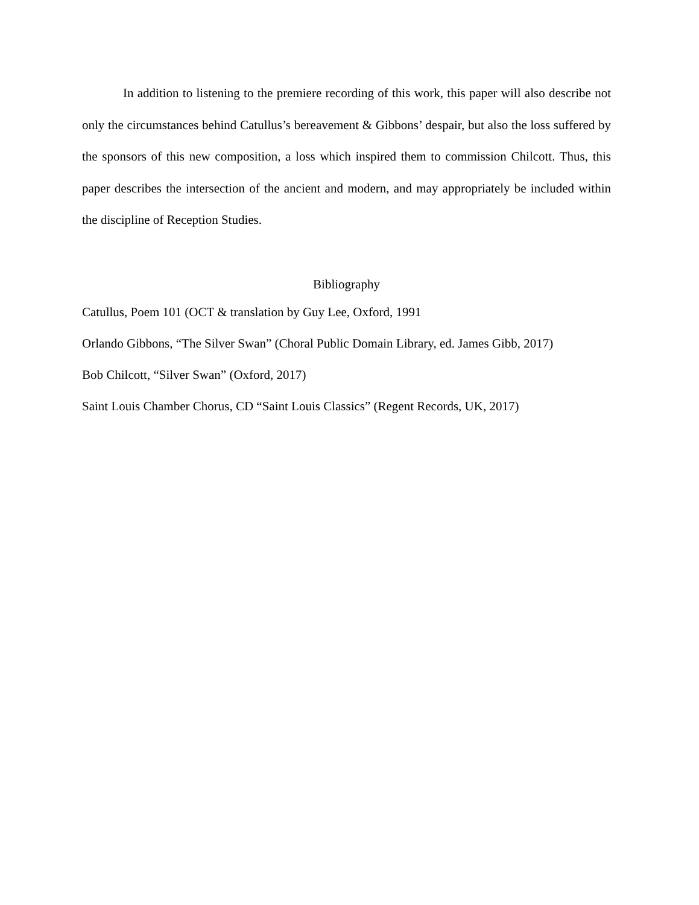In addition to listening to the premiere recording of this work, this paper will also describe not only the circumstances behind Catullus’s bereavement & Gibbons’ despair, but also the loss suffered by the sponsors of this new composition, a loss which inspired them to commission Chilcott. Thus, this paper describes the intersection of the ancient and modern, and may appropriately be included within the discipline of Reception Studies.
Bibliography
Catullus, Poem 101 (OCT & translation by Guy Lee, Oxford, 1991
Orlando Gibbons, “The Silver Swan” (Choral Public Domain Library, ed. James Gibb, 2017)
Bob Chilcott, “Silver Swan” (Oxford, 2017)
Saint Louis Chamber Chorus, CD “Saint Louis Classics” (Regent Records, UK, 2017)